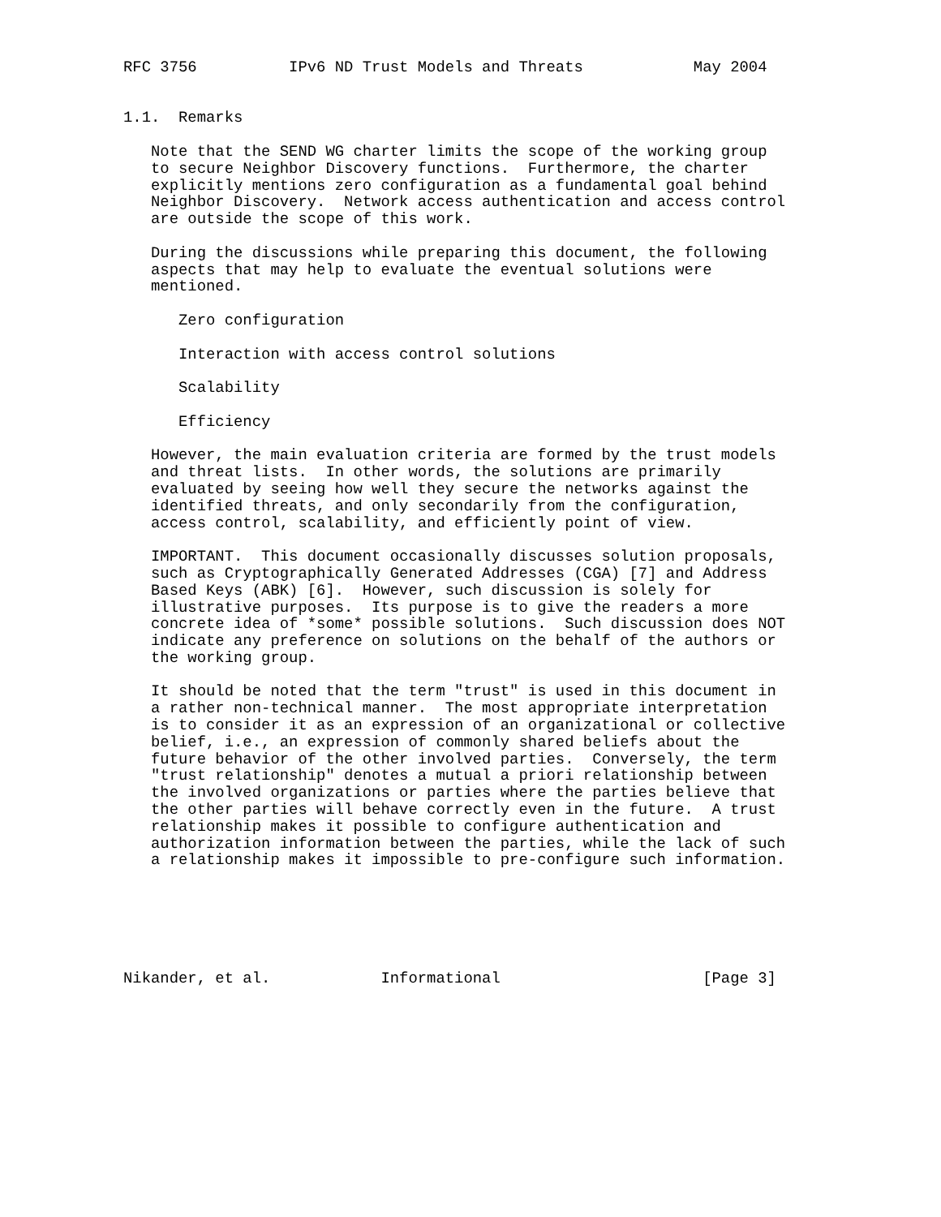RFC 3756          IPv6 ND Trust Models and Threats            May 2004


1.1.  Remarks

   Note that the SEND WG charter limits the scope of the working group
   to secure Neighbor Discovery functions.  Furthermore, the charter
   explicitly mentions zero configuration as a fundamental goal behind
   Neighbor Discovery.  Network access authentication and access control
   are outside the scope of this work.

   During the discussions while preparing this document, the following
   aspects that may help to evaluate the eventual solutions were
   mentioned.

      Zero configuration

      Interaction with access control solutions

      Scalability

      Efficiency

   However, the main evaluation criteria are formed by the trust models
   and threat lists.  In other words, the solutions are primarily
   evaluated by seeing how well they secure the networks against the
   identified threats, and only secondarily from the configuration,
   access control, scalability, and efficiently point of view.

   IMPORTANT.  This document occasionally discusses solution proposals,
   such as Cryptographically Generated Addresses (CGA) [7] and Address
   Based Keys (ABK) [6].  However, such discussion is solely for
   illustrative purposes.  Its purpose is to give the readers a more
   concrete idea of *some* possible solutions.  Such discussion does NOT
   indicate any preference on solutions on the behalf of the authors or
   the working group.

   It should be noted that the term "trust" is used in this document in
   a rather non-technical manner.  The most appropriate interpretation
   is to consider it as an expression of an organizational or collective
   belief, i.e., an expression of commonly shared beliefs about the
   future behavior of the other involved parties.  Conversely, the term
   "trust relationship" denotes a mutual a priori relationship between
   the involved organizations or parties where the parties believe that
   the other parties will behave correctly even in the future.  A trust
   relationship makes it possible to configure authentication and
   authorization information between the parties, while the lack of such
   a relationship makes it impossible to pre-configure such information.






Nikander, et al.            Informational                      [Page 3]